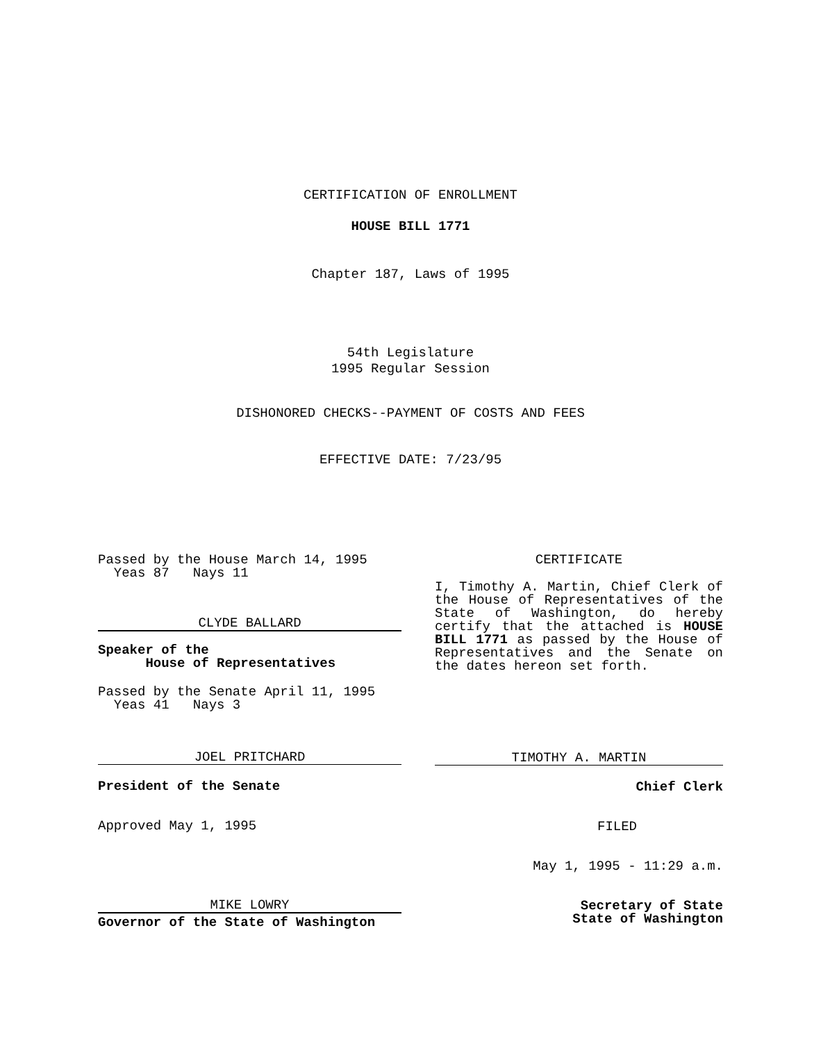CERTIFICATION OF ENROLLMENT
HOUSE BILL 1771
Chapter 187, Laws of 1995
54th Legislature
1995 Regular Session
DISHONORED CHECKS--PAYMENT OF COSTS AND FEES
EFFECTIVE DATE: 7/23/95
Passed by the House March 14, 1995
Yeas 87 Nays 11
CLYDE BALLARD
Speaker of the
House of Representatives
Passed by the Senate April 11, 1995
Yeas 41 Nays 3
JOEL PRITCHARD
President of the Senate
Approved May 1, 1995
MIKE LOWRY
Governor of the State of Washington
CERTIFICATE
I, Timothy A. Martin, Chief Clerk of the House of Representatives of the State of Washington, do hereby certify that the attached is HOUSE BILL 1771 as passed by the House of Representatives and the Senate on the dates hereon set forth.
TIMOTHY A. MARTIN
Chief Clerk
FILED
May 1, 1995 - 11:29 a.m.
Secretary of State
State of Washington